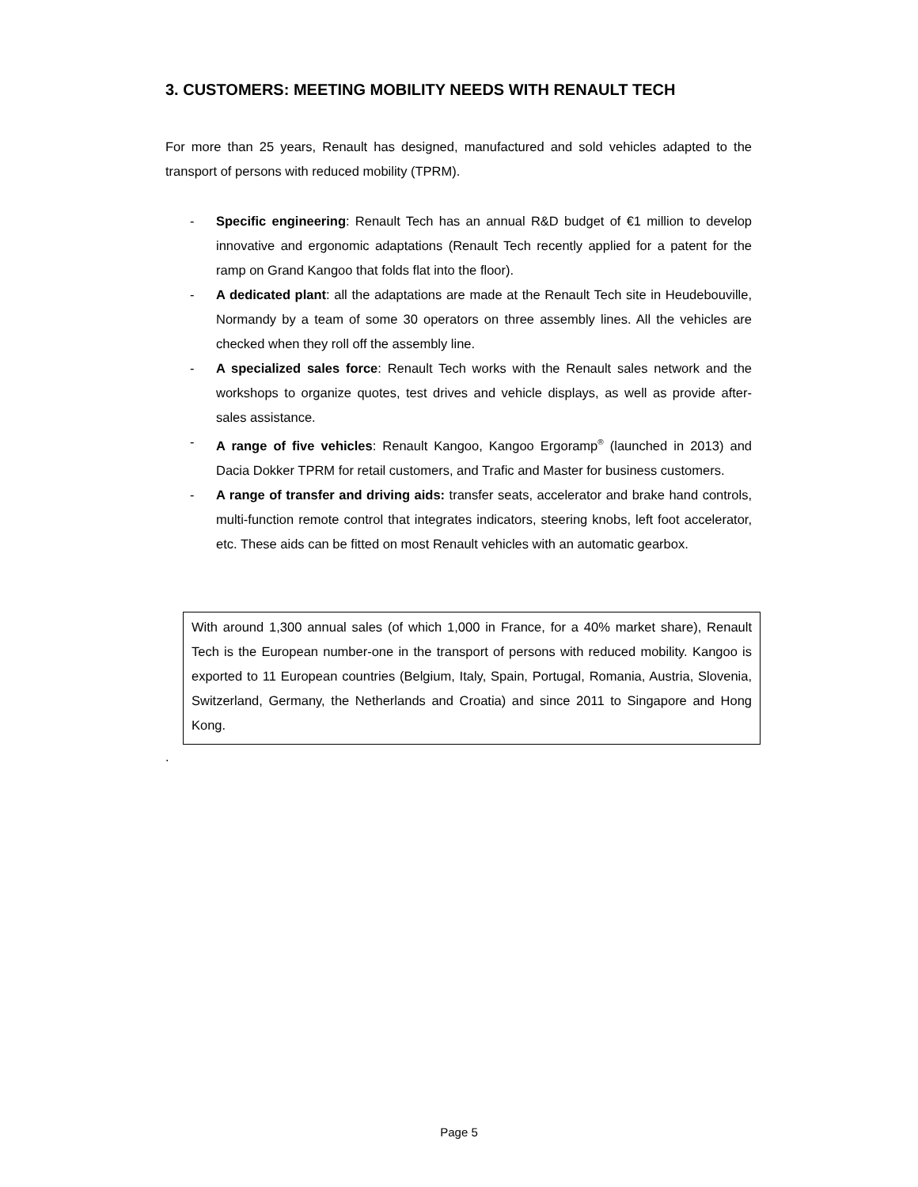3. CUSTOMERS: MEETING MOBILITY NEEDS WITH RENAULT TECH
For more than 25 years, Renault has designed, manufactured and sold vehicles adapted to the transport of persons with reduced mobility (TPRM).
- Specific engineering: Renault Tech has an annual R&D budget of €1 million to develop innovative and ergonomic adaptations (Renault Tech recently applied for a patent for the ramp on Grand Kangoo that folds flat into the floor).
- A dedicated plant: all the adaptations are made at the Renault Tech site in Heudebouville, Normandy by a team of some 30 operators on three assembly lines. All the vehicles are checked when they roll off the assembly line.
- A specialized sales force: Renault Tech works with the Renault sales network and the workshops to organize quotes, test drives and vehicle displays, as well as provide after-sales assistance.
- A range of five vehicles: Renault Kangoo, Kangoo Ergoramp<sup>®</sup> (launched in 2013) and Dacia Dokker TPRM for retail customers, and Trafic and Master for business customers.
- A range of transfer and driving aids: transfer seats, accelerator and brake hand controls, multi-function remote control that integrates indicators, steering knobs, left foot accelerator, etc. These aids can be fitted on most Renault vehicles with an automatic gearbox.
With around 1,300 annual sales (of which 1,000 in France, for a 40% market share), Renault Tech is the European number-one in the transport of persons with reduced mobility. Kangoo is exported to 11 European countries (Belgium, Italy, Spain, Portugal, Romania, Austria, Slovenia, Switzerland, Germany, the Netherlands and Croatia) and since 2011 to Singapore and Hong Kong.
.
Page 5